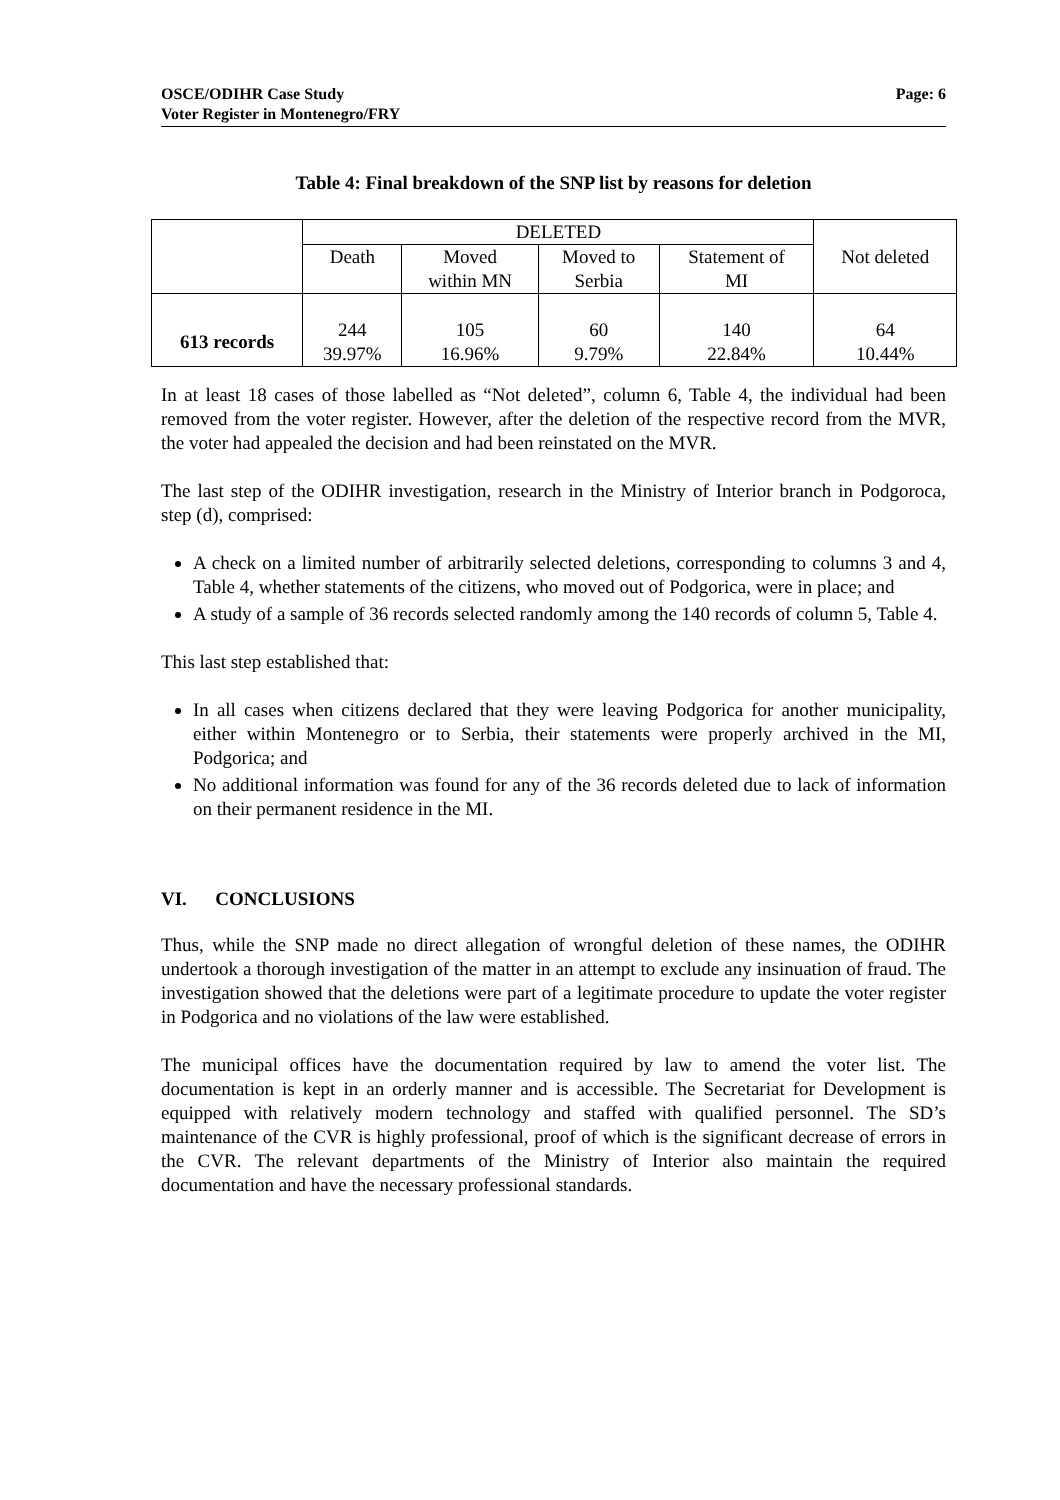OSCE/ODIHR Case Study
Voter Register in Montenegro/FRY
Page: 6
Table 4: Final breakdown of the SNP list by reasons for deletion
| | DELETED | | | | Not deleted |
| | Death | Moved within MN | Moved to Serbia | Statement of MI | |
| 613 records | 244 39.97% | 105 16.96% | 60 9.79% | 140 22.84% | 64 10.44% |
In at least 18 cases of those labelled as “Not deleted”, column 6, Table 4, the individual had been removed from the voter register. However, after the deletion of the respective record from the MVR, the voter had appealed the decision and had been reinstated on the MVR.
The last step of the ODIHR investigation, research in the Ministry of Interior branch in Podgoroca, step (d), comprised:
A check on a limited number of arbitrarily selected deletions, corresponding to columns 3 and 4, Table 4, whether statements of the citizens, who moved out of Podgorica, were in place; and
A study of a sample of 36 records selected randomly among the 140 records of column 5, Table 4.
This last step established that:
In all cases when citizens declared that they were leaving Podgorica for another municipality, either within Montenegro or to Serbia, their statements were properly archived in the MI, Podgorica; and
No additional information was found for any of the 36 records deleted due to lack of information on their permanent residence in the MI.
VI. CONCLUSIONS
Thus, while the SNP made no direct allegation of wrongful deletion of these names, the ODIHR undertook a thorough investigation of the matter in an attempt to exclude any insinuation of fraud. The investigation showed that the deletions were part of a legitimate procedure to update the voter register in Podgorica and no violations of the law were established.
The municipal offices have the documentation required by law to amend the voter list. The documentation is kept in an orderly manner and is accessible. The Secretariat for Development is equipped with relatively modern technology and staffed with qualified personnel. The SD’s maintenance of the CVR is highly professional, proof of which is the significant decrease of errors in the CVR. The relevant departments of the Ministry of Interior also maintain the required documentation and have the necessary professional standards.